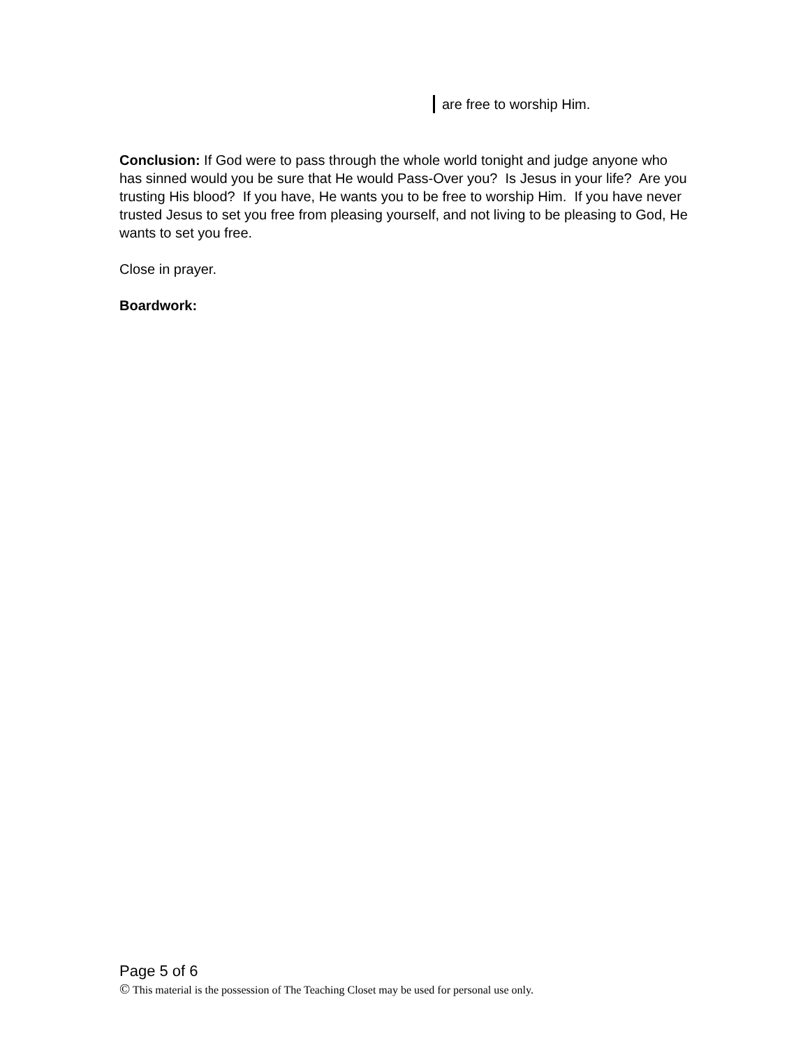are free to worship Him.
Conclusion: If God were to pass through the whole world tonight and judge anyone who has sinned would you be sure that He would Pass-Over you? Is Jesus in your life? Are you trusting His blood? If you have, He wants you to be free to worship Him. If you have never trusted Jesus to set you free from pleasing yourself, and not living to be pleasing to God, He wants to set you free.
Close in prayer.
Boardwork:
Page 5 of 6
© This material is the possession of The Teaching Closet may be used for personal use only.